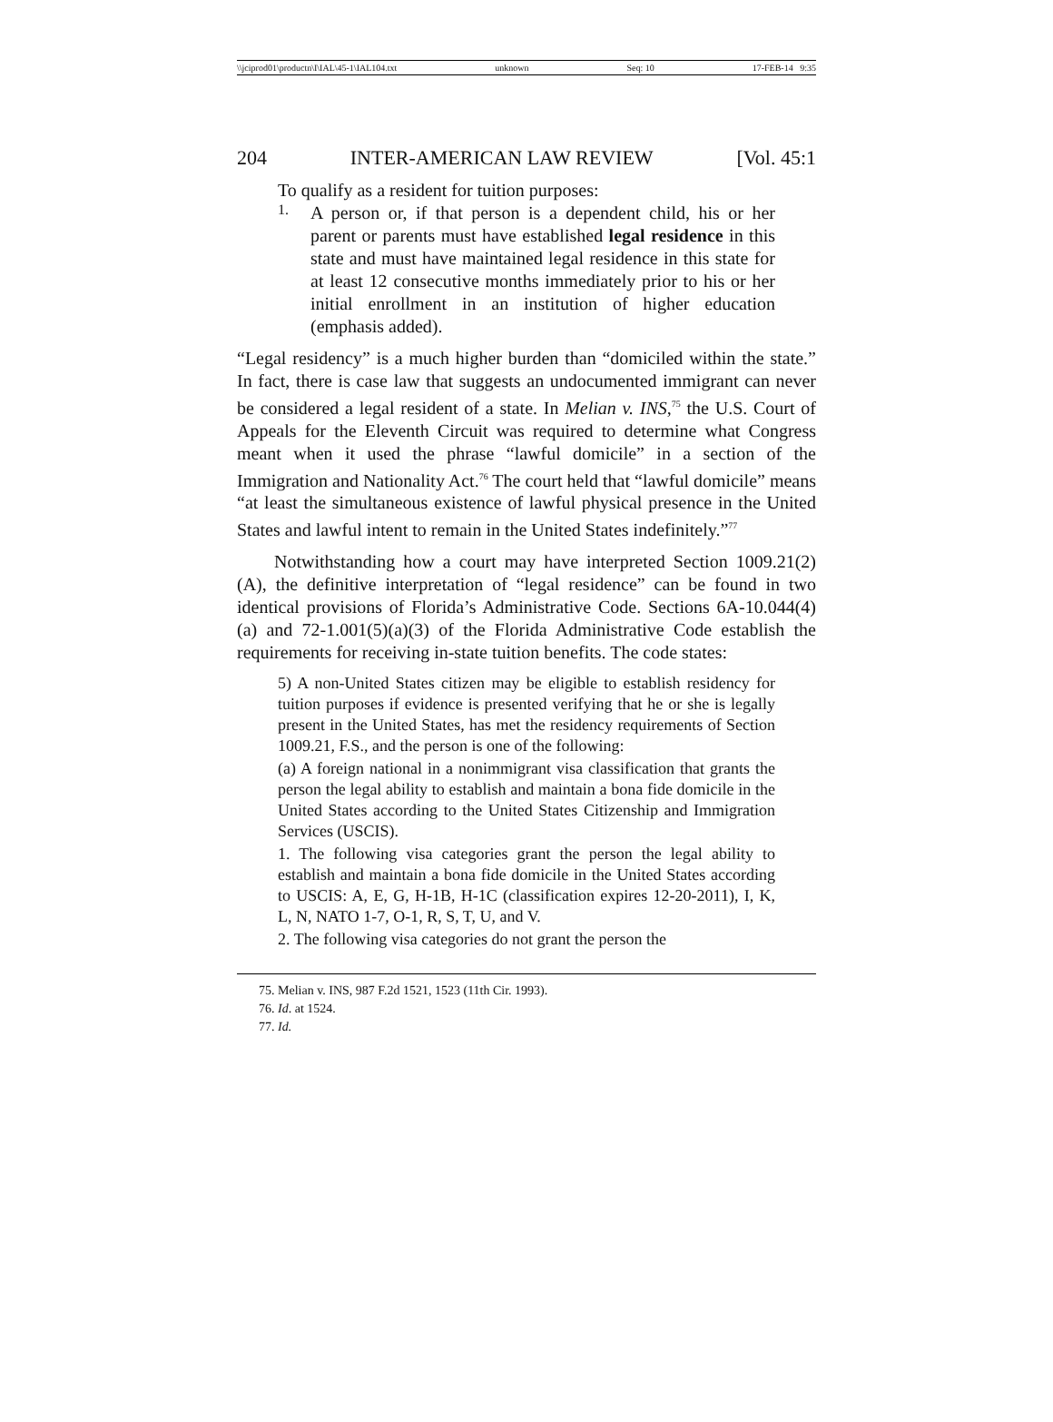\\jciprod01\productn\I\IAL\45-1\IAL104.txt unknown Seq: 10 17-FEB-14 9:35
204 INTER-AMERICAN LAW REVIEW [Vol. 45:1
To qualify as a resident for tuition purposes:
1.
A person or, if that person is a dependent child, his or her parent or parents must have established legal residence in this state and must have maintained legal residence in this state for at least 12 consecutive months immediately prior to his or her initial enrollment in an institution of higher education (emphasis added).
“Legal residency” is a much higher burden than “domiciled within the state.” In fact, there is case law that suggests an undocumented immigrant can never be considered a legal resident of a state. In Melian v. INS,<sup>75</sup> the U.S. Court of Appeals for the Eleventh Circuit was required to determine what Congress meant when it used the phrase “lawful domicile” in a section of the Immigration and Nationality Act.<sup>76</sup> The court held that “lawful domicile” means “at least the simultaneous existence of lawful physical presence in the United States and lawful intent to remain in the United States indefinitely.”<sup>77</sup>
Notwithstanding how a court may have interpreted Section 1009.21(2)(A), the definitive interpretation of “legal residence” can be found in two identical provisions of Florida’s Administrative Code. Sections 6A-10.044(4)(a) and 72-1.001(5)(a)(3) of the Florida Administrative Code establish the requirements for receiving in-state tuition benefits. The code states:
5) A non-United States citizen may be eligible to establish residency for tuition purposes if evidence is presented verifying that he or she is legally present in the United States, has met the residency requirements of Section 1009.21, F.S., and the person is one of the following:
(a) A foreign national in a nonimmigrant visa classification that grants the person the legal ability to establish and maintain a bona fide domicile in the United States according to the United States Citizenship and Immigration Services (USCIS).
1. The following visa categories grant the person the legal ability to establish and maintain a bona fide domicile in the United States according to USCIS: A, E, G, H-1B, H-1C (classification expires 12-20-2011), I, K, L, N, NATO 1-7, O-1, R, S, T, U, and V.
2. The following visa categories do not grant the person the
75. Melian v. INS, 987 F.2d 1521, 1523 (11th Cir. 1993).
76. Id. at 1524.
77. Id.